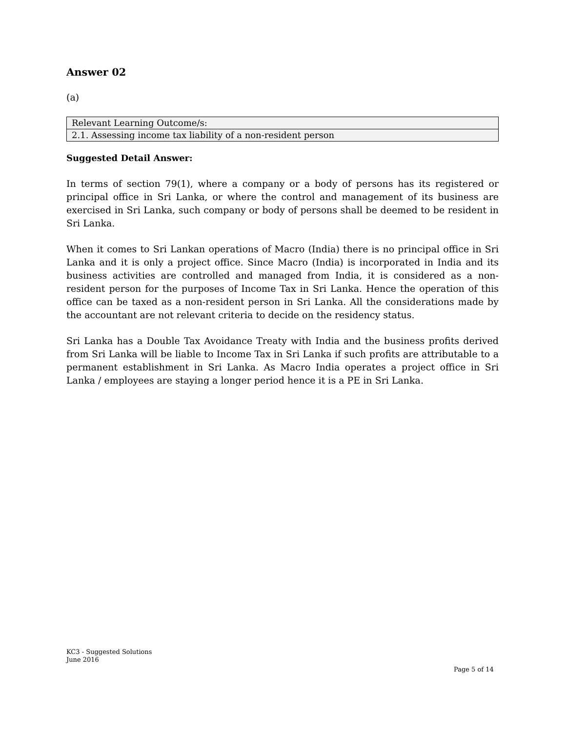Answer 02
(a)
| Relevant Learning Outcome/s: |
| 2.1. Assessing income tax liability of a non-resident person |
Suggested Detail Answer:
In terms of section 79(1), where a company or a body of persons has its registered or principal office in Sri Lanka, or where the control and management of its business are exercised in Sri Lanka, such company or body of persons shall be deemed to be resident in Sri Lanka.
When it comes to Sri Lankan operations of Macro (India) there is no principal office in Sri Lanka and it is only a project office. Since Macro (India) is incorporated in India and its business activities are controlled and managed from India, it is considered as a non-resident person for the purposes of Income Tax in Sri Lanka. Hence the operation of this office can be taxed as a non-resident person in Sri Lanka. All the considerations made by the accountant are not relevant criteria to decide on the residency status.
Sri Lanka has a Double Tax Avoidance Treaty with India and the business profits derived from Sri Lanka will be liable to Income Tax in Sri Lanka if such profits are attributable to a permanent establishment in Sri Lanka. As Macro India operates a project office in Sri Lanka / employees are staying a longer period hence it is a PE in Sri Lanka.
KC3 - Suggested Solutions
June 2016
Page 5 of 14